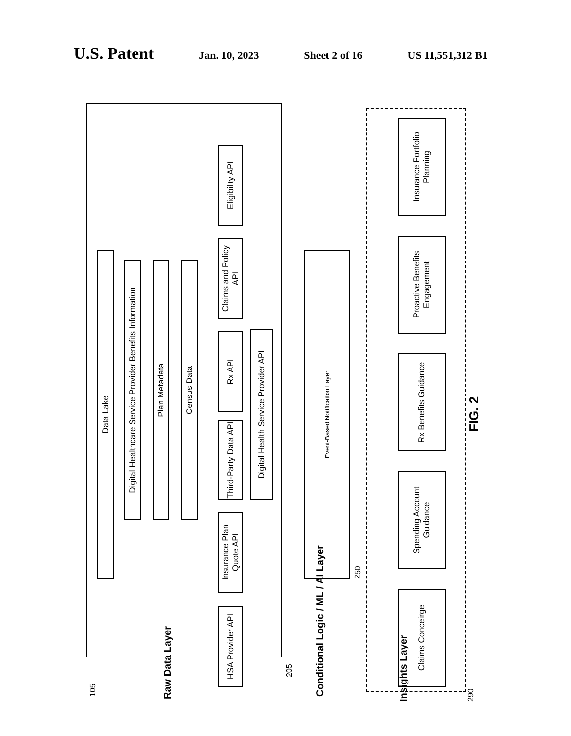U.S. Patent
Jan. 10, 2023 Sheet 2 of 16 US 11,551,312 B1
105
Raw Data Layer
Data Lake
Digital Healthcare Service Provider Benefits Information
Plan Metadata
Census Data
HSA Provider API
Insurance Plan Quote API
Third-Party Data API
Rx API
Claims and Policy API
Eligibility API
Digital Health Service Provider API
205
Conditional Logic / ML / AI Layer
Event-Based Notification Layer
250
Insights Layer Claims Conceirge
Spending Account Guidance
Rx Benefits Guidance
Proactive Benefits Engagement
Insurance Portfolio Planning
FIG. 2
290